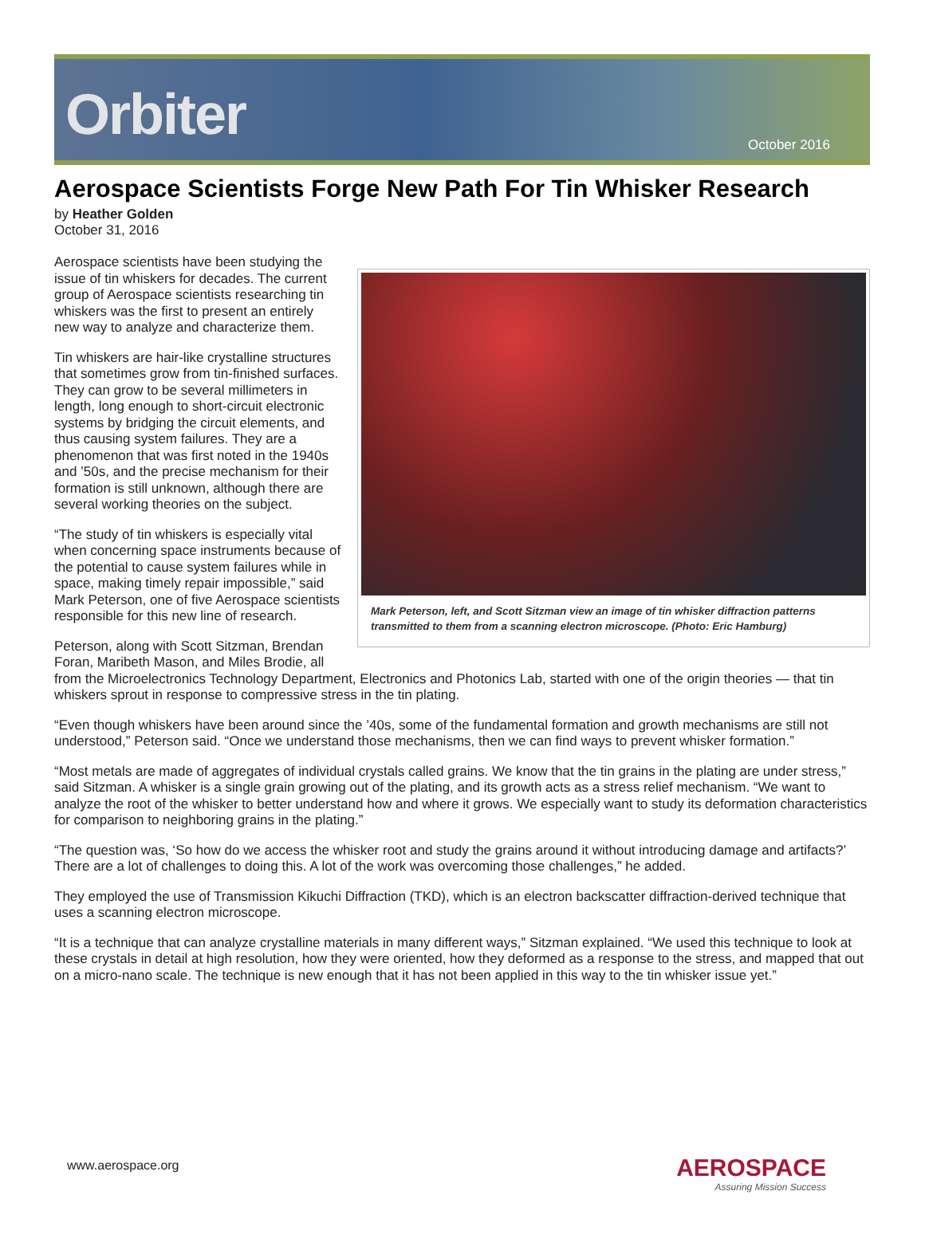Orbiter
October 2016
Aerospace Scientists Forge New Path For Tin Whisker Research
by Heather Golden
October 31, 2016
Mark Peterson, left, and Scott Sitzman view an image of tin whisker diffraction patterns transmitted to them from a scanning electron microscope. (Photo: Eric Hamburg)
Aerospace scientists have been studying the issue of tin whiskers for decades. The current group of Aerospace scientists researching tin whiskers was the first to present an entirely new way to analyze and characterize them.
Tin whiskers are hair-like crystalline structures that sometimes grow from tin-finished surfaces. They can grow to be several millimeters in length, long enough to short-circuit electronic systems by bridging the circuit elements, and thus causing system failures. They are a phenomenon that was first noted in the 1940s and ’50s, and the precise mechanism for their formation is still unknown, although there are several working theories on the subject.
“The study of tin whiskers is especially vital when concerning space instruments because of the potential to cause system failures while in space, making timely repair impossible,” said Mark Peterson, one of five Aerospace scientists responsible for this new line of research.
Peterson, along with Scott Sitzman, Brendan Foran, Maribeth Mason, and Miles Brodie, all from the Microelectronics Technology Department, Electronics and Photonics Lab, started with one of the origin theories — that tin whiskers sprout in response to compressive stress in the tin plating.
“Even though whiskers have been around since the ’40s, some of the fundamental formation and growth mechanisms are still not understood,” Peterson said. “Once we understand those mechanisms, then we can find ways to prevent whisker formation.”
“Most metals are made of aggregates of individual crystals called grains. We know that the tin grains in the plating are under stress,” said Sitzman. A whisker is a single grain growing out of the plating, and its growth acts as a stress relief mechanism. “We want to analyze the root of the whisker to better understand how and where it grows. We especially want to study its deformation characteristics for comparison to neighboring grains in the plating.”
“The question was, ‘So how do we access the whisker root and study the grains around it without introducing damage and artifacts?’ There are a lot of challenges to doing this. A lot of the work was overcoming those challenges,” he added.
They employed the use of Transmission Kikuchi Diffraction (TKD), which is an electron backscatter diffraction-derived technique that uses a scanning electron microscope.
“It is a technique that can analyze crystalline materials in many different ways,” Sitzman explained. “We used this technique to look at these crystals in detail at high resolution, how they were oriented, how they deformed as a response to the stress, and mapped that out on a micro-nano scale. The technique is new enough that it has not been applied in this way to the tin whisker issue yet.”
www.aerospace.org
AEROSPACE
Assuring Mission Success